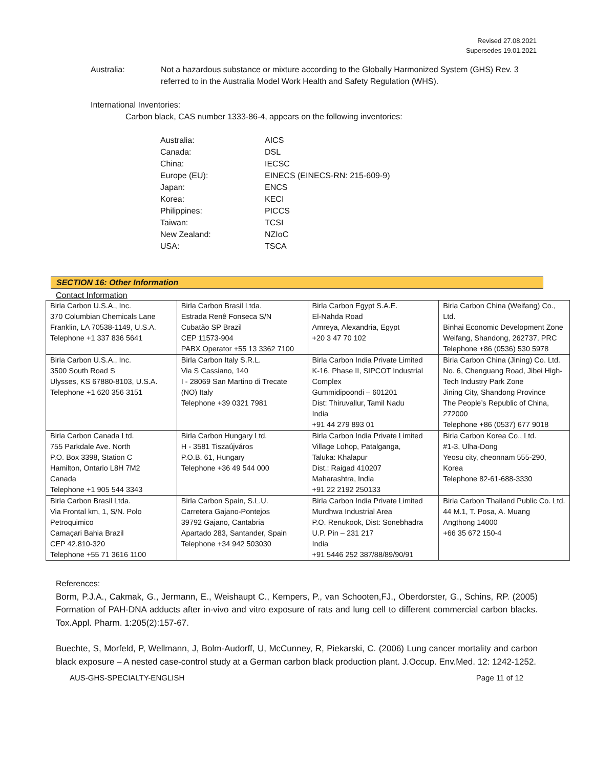Revised 27.08.2021
Supersedes 19.01.2021
Australia: Not a hazardous substance or mixture according to the Globally Harmonized System (GHS) Rev. 3 referred to in the Australia Model Work Health and Safety Regulation (WHS).
International Inventories:
Carbon black, CAS number 1333-86-4, appears on the following inventories:
| Australia: | AICS |
| Canada: | DSL |
| China: | IECSC |
| Europe (EU): | EINECS (EINECS-RN: 215-609-9) |
| Japan: | ENCS |
| Korea: | KECI |
| Philippines: | PICCS |
| Taiwan: | TCSI |
| New Zealand: | NZIoC |
| USA: | TSCA |
SECTION 16: Other Information
Contact Information
| Birla Carbon U.S.A., Inc. 370 Columbian Chemicals Lane Franklin, LA 70538-1149, U.S.A. Telephone +1 337 836 5641 | Birla Carbon Brasil Ltda. Estrada Renê Fonseca S/N Cubatão SP Brazil CEP 11573-904 PABX Operator +55 13 3362 7100 | Birla Carbon Egypt S.A.E. El-Nahda Road Amreya, Alexandria, Egypt +20 3 47 70 102 | Birla Carbon China (Weifang) Co., Ltd. Binhai Economic Development Zone Weifang, Shandong, 262737, PRC Telephone +86 (0536) 530 5978 |
| Birla Carbon U.S.A., Inc. 3500 South Road S Ulysses, KS 67880-8103, U.S.A. Telephone +1 620 356 3151 | Birla Carbon Italy S.R.L. Via S Cassiano, 140 I - 28069 San Martino di Trecate (NO) Italy Telephone +39 0321 7981 | Birla Carbon India Private Limited K-16, Phase II, SIPCOT Industrial Complex Gummidipoondi – 601201 Dist: Thiruvallur, Tamil Nadu India +91 44 279 893 01 | Birla Carbon China (Jining) Co. Ltd. No. 6, Chenguang Road, Jibei High-Tech Industry Park Zone Jining City, Shandong Province The People’s Republic of China, 272000 Telephone +86 (0537) 677 9018 |
| Birla Carbon Canada Ltd. 755 Parkdale Ave. North P.O. Box 3398, Station C Hamilton, Ontario L8H 7M2 Canada Telephone +1 905 544 3343 | Birla Carbon Hungary Ltd. H - 3581 Tiszaújváros P.O.B. 61, Hungary Telephone +36 49 544 000 | Birla Carbon India Private Limited Village Lohop, Patalganga, Taluka: Khalapur Dist.: Raigad 410207 Maharashtra, India +91 22 2192 250133 | Birla Carbon Korea Co., Ltd. #1-3, Ulha-Dong Yeosu city, cheonnam 555-290, Korea Telephone 82-61-688-3330 |
| Birla Carbon Brasil Ltda. Via Frontal km, 1, S/N. Polo Petroquimico Camaçari Bahia Brazil CEP 42.810-320 Telephone +55 71 3616 1100 | Birla Carbon Spain, S.L.U. Carretera Gajano-Pontejos 39792 Gajano, Cantabria Apartado 283, Santander, Spain Telephone +34 942 503030 | Birla Carbon India Private Limited Murdhwa Industrial Area P.O. Renukook, Dist: Sonebhadra U.P. Pin – 231 217 India +91 5446 252 387/88/89/90/91 | Birla Carbon Thailand Public Co. Ltd. 44 M.1, T. Posa, A. Muang Angthong 14000 +66 35 672 150-4 |
References:
Borm, P.J.A., Cakmak, G., Jermann, E., Weishaupt C., Kempers, P., van Schooten,FJ., Oberdorster, G., Schins, RP. (2005) Formation of PAH-DNA adducts after in-vivo and vitro exposure of rats and lung cell to different commercial carbon blacks. Tox.Appl. Pharm. 1:205(2):157-67.
Buechte, S, Morfeld, P, Wellmann, J, Bolm-Audorff, U, McCunney, R, Piekarski, C. (2006) Lung cancer mortality and carbon black exposure – A nested case-control study at a German carbon black production plant. J.Occup. Env.Med. 12: 1242-1252.
AUS-GHS-SPECIALTY-ENGLISH Page 11 of 12